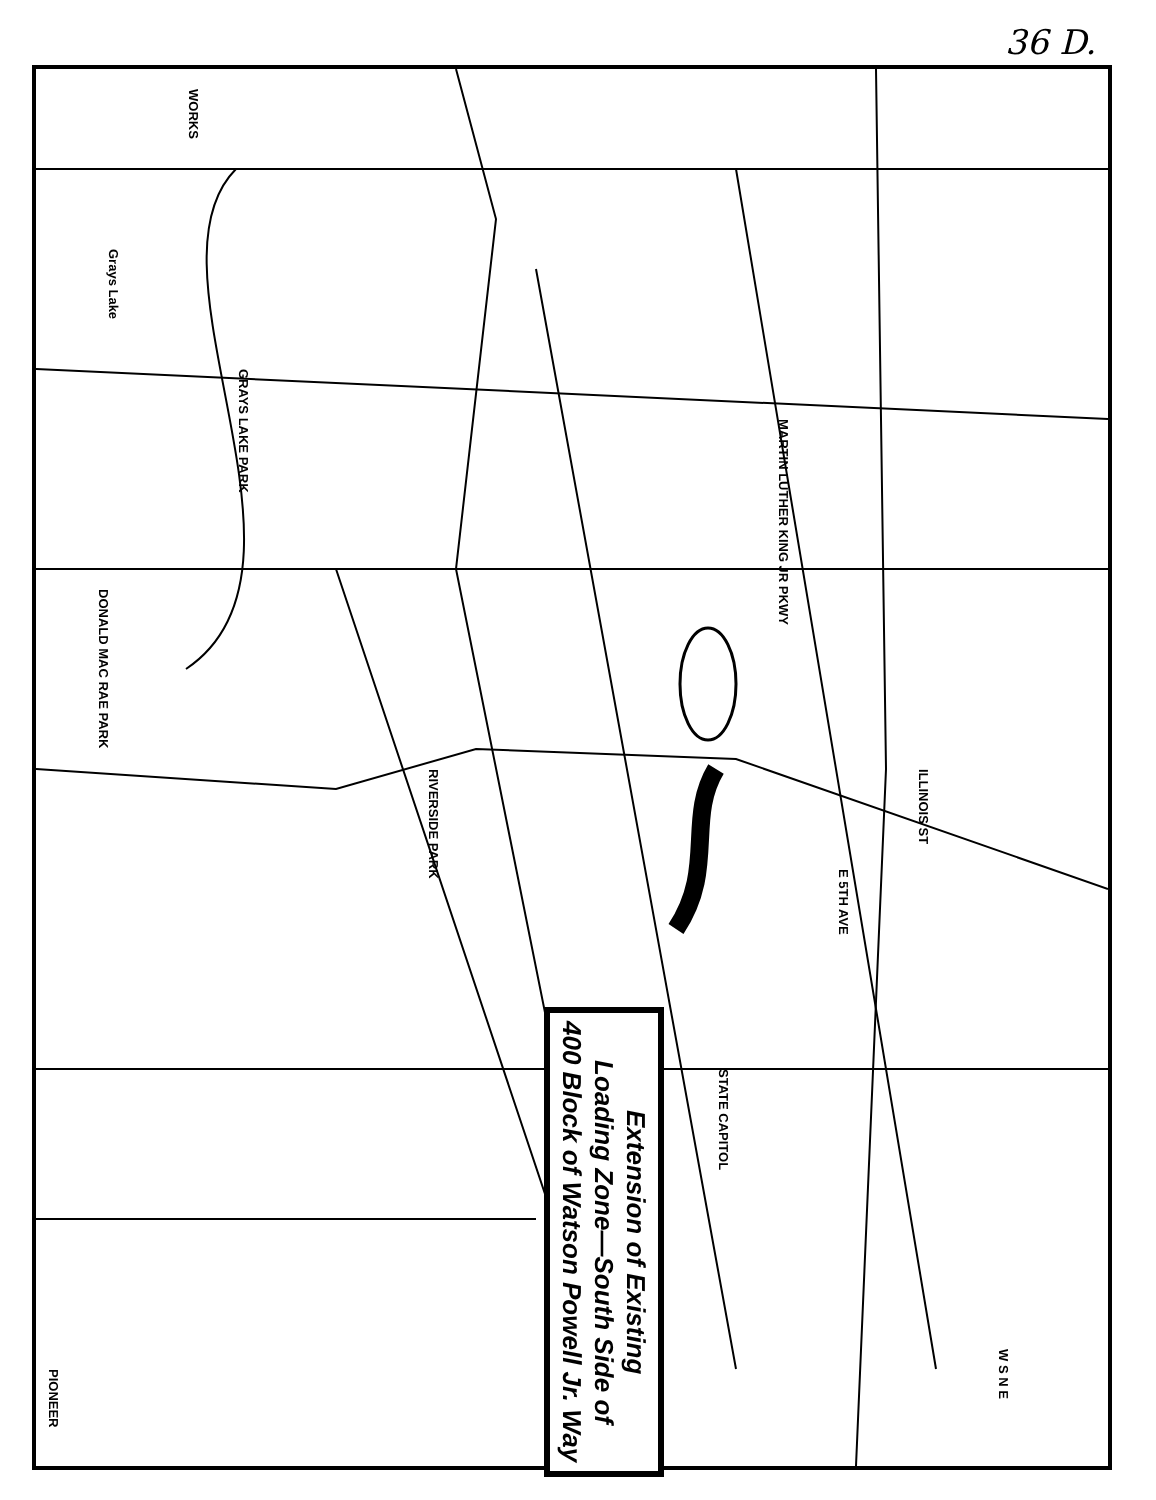36 D.
WORKS
Grays Lake
GRAYS LAKE PARK
RIVERSIDE PARK
STATE CAPITOL
PIONEER
DONALD MAC RAE PARK
MARTIN LUTHER KING JR PKWY
ILLINOIS ST
E 5TH AVE
W S N E
Extension of Existing
Loading Zone—South Side of
400 Block of Watson Powell Jr. Way